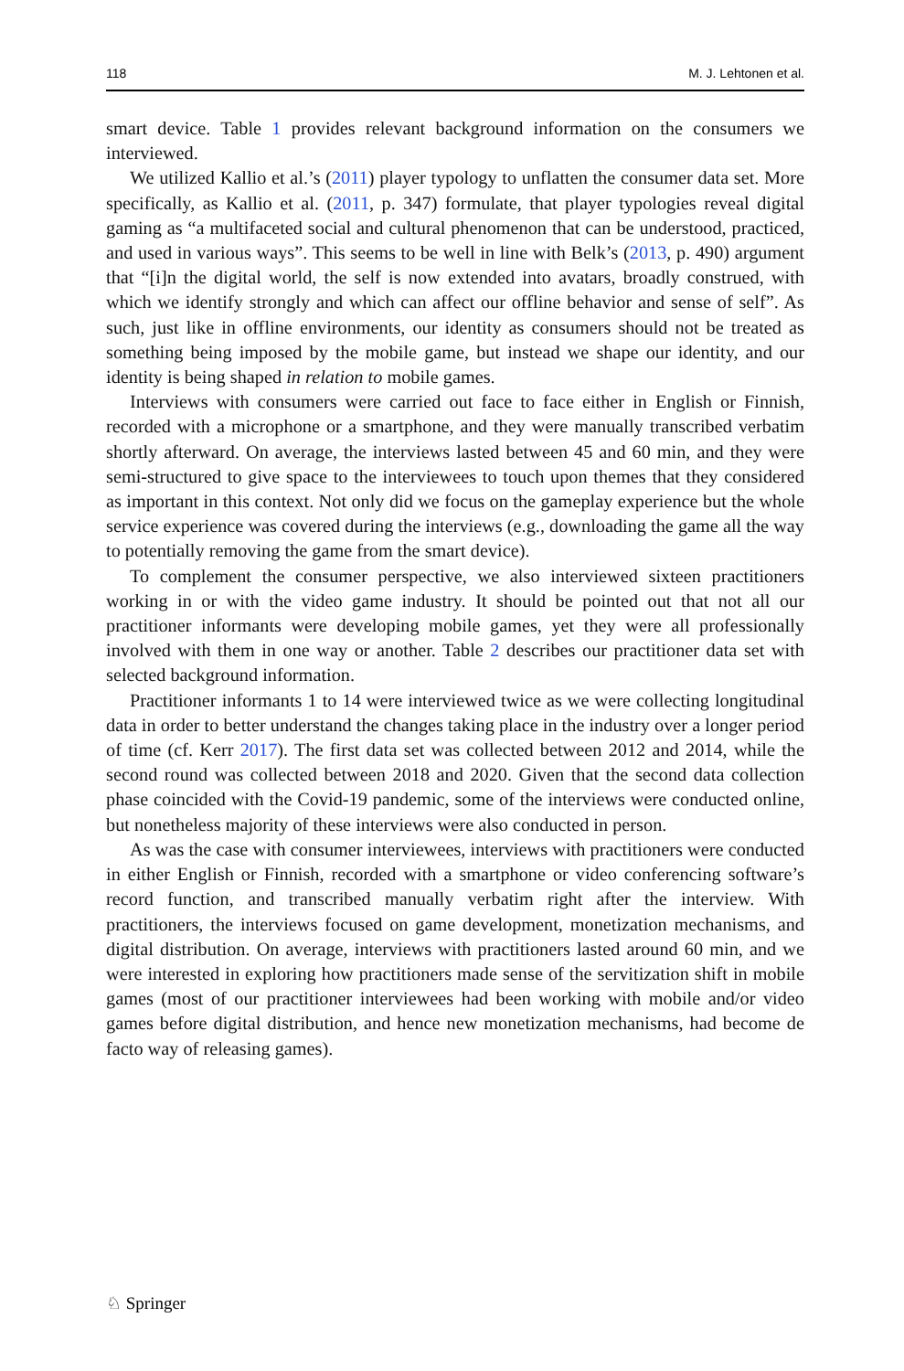118 M. J. Lehtonen et al.
smart device. Table 1 provides relevant background information on the consumers we interviewed.
We utilized Kallio et al.’s (2011) player typology to unflatten the consumer data set. More specifically, as Kallio et al. (2011, p. 347) formulate, that player typologies reveal digital gaming as “a multifaceted social and cultural phenomenon that can be understood, practiced, and used in various ways”. This seems to be well in line with Belk’s (2013, p. 490) argument that “[i]n the digital world, the self is now extended into avatars, broadly construed, with which we identify strongly and which can affect our offline behavior and sense of self”. As such, just like in offline environments, our identity as consumers should not be treated as something being imposed by the mobile game, but instead we shape our identity, and our identity is being shaped in relation to mobile games.
Interviews with consumers were carried out face to face either in English or Finnish, recorded with a microphone or a smartphone, and they were manually transcribed verbatim shortly afterward. On average, the interviews lasted between 45 and 60 min, and they were semi-structured to give space to the interviewees to touch upon themes that they considered as important in this context. Not only did we focus on the gameplay experience but the whole service experience was covered during the interviews (e.g., downloading the game all the way to potentially removing the game from the smart device).
To complement the consumer perspective, we also interviewed sixteen practitioners working in or with the video game industry. It should be pointed out that not all our practitioner informants were developing mobile games, yet they were all professionally involved with them in one way or another. Table 2 describes our practitioner data set with selected background information.
Practitioner informants 1 to 14 were interviewed twice as we were collecting longitudinal data in order to better understand the changes taking place in the industry over a longer period of time (cf. Kerr 2017). The first data set was collected between 2012 and 2014, while the second round was collected between 2018 and 2020. Given that the second data collection phase coincided with the Covid-19 pandemic, some of the interviews were conducted online, but nonetheless majority of these interviews were also conducted in person.
As was the case with consumer interviewees, interviews with practitioners were conducted in either English or Finnish, recorded with a smartphone or video conferencing software’s record function, and transcribed manually verbatim right after the interview. With practitioners, the interviews focused on game development, monetization mechanisms, and digital distribution. On average, interviews with practitioners lasted around 60 min, and we were interested in exploring how practitioners made sense of the servitization shift in mobile games (most of our practitioner interviewees had been working with mobile and/or video games before digital distribution, and hence new monetization mechanisms, had become de facto way of releasing games).
♘ Springer